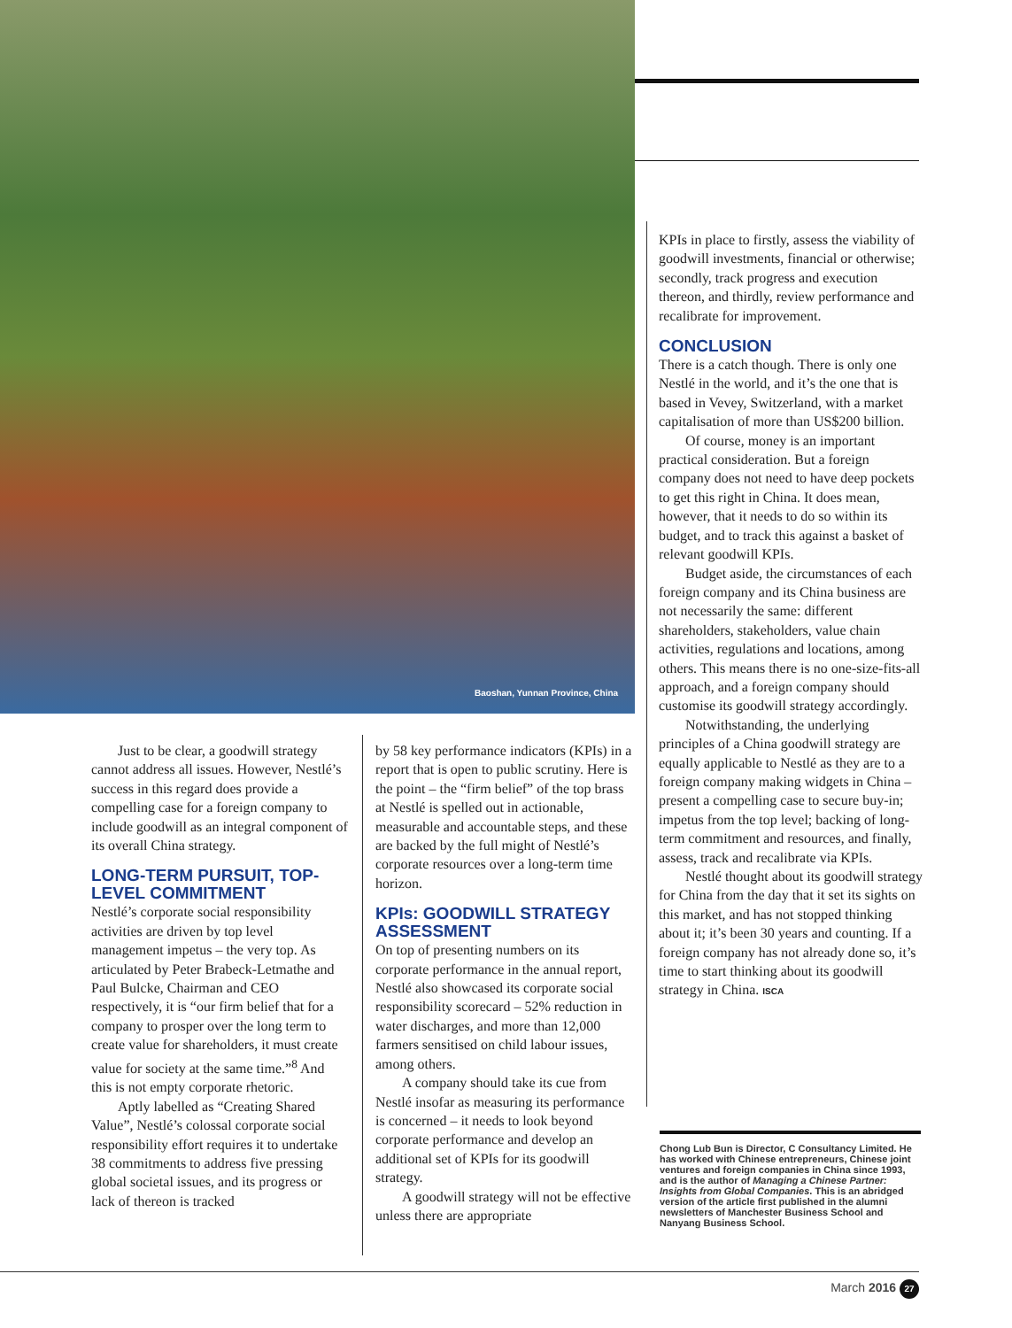Baoshan, Yunnan Province, China
Just to be clear, a goodwill strategy cannot address all issues. However, Nestlé’s success in this regard does provide a compelling case for a foreign company to include goodwill as an integral component of its overall China strategy.
LONG-TERM PURSUIT, TOP-LEVEL COMMITMENT
Nestlé’s corporate social responsibility activities are driven by top level management impetus – the very top. As articulated by Peter Brabeck-Letmathe and Paul Bulcke, Chairman and CEO respectively, it is “our firm belief that for a company to prosper over the long term to create value for shareholders, it must create value for society at the same time.”<sup>8</sup> And this is not empty corporate rhetoric.
Aptly labelled as “Creating Shared Value”, Nestlé’s colossal corporate social responsibility effort requires it to undertake 38 commitments to address five pressing global societal issues, and its progress or lack of thereon is tracked
by 58 key performance indicators (KPIs) in a report that is open to public scrutiny. Here is the point – the “firm belief” of the top brass at Nestlé is spelled out in actionable, measurable and accountable steps, and these are backed by the full might of Nestlé’s corporate resources over a long-term time horizon.
KPIs: GOODWILL STRATEGY ASSESSMENT
On top of presenting numbers on its corporate performance in the annual report, Nestlé also showcased its corporate social responsibility scorecard – 52% reduction in water discharges, and more than 12,000 farmers sensitised on child labour issues, among others.
A company should take its cue from Nestlé insofar as measuring its performance is concerned – it needs to look beyond corporate performance and develop an additional set of KPIs for its goodwill strategy.
A goodwill strategy will not be effective unless there are appropriate
KPIs in place to firstly, assess the viability of goodwill investments, financial or otherwise; secondly, track progress and execution thereon, and thirdly, review performance and recalibrate for improvement.
CONCLUSION
There is a catch though. There is only one Nestlé in the world, and it’s the one that is based in Vevey, Switzerland, with a market capitalisation of more than US$200 billion.
Of course, money is an important practical consideration. But a foreign company does not need to have deep pockets to get this right in China. It does mean, however, that it needs to do so within its budget, and to track this against a basket of relevant goodwill KPIs.
Budget aside, the circumstances of each foreign company and its China business are not necessarily the same: different shareholders, stakeholders, value chain activities, regulations and locations, among others. This means there is no one-size-fits-all approach, and a foreign company should customise its goodwill strategy accordingly.
Notwithstanding, the underlying principles of a China goodwill strategy are equally applicable to Nestlé as they are to a foreign company making widgets in China – present a compelling case to secure buy-in; impetus from the top level; backing of long-term commitment and resources, and finally, assess, track and recalibrate via KPIs.
Nestlé thought about its goodwill strategy for China from the day that it set its sights on this market, and has not stopped thinking about it; it’s been 30 years and counting. If a foreign company has not already done so, it’s time to start thinking about its goodwill strategy in China. ISCA
Chong Lub Bun is Director, C Consultancy Limited. He has worked with Chinese entrepreneurs, Chinese joint ventures and foreign companies in China since 1993, and is the author of Managing a Chinese Partner: Insights from Global Companies. This is an abridged version of the article first published in the alumni newsletters of Manchester Business School and Nanyang Business School.
March 2016 27